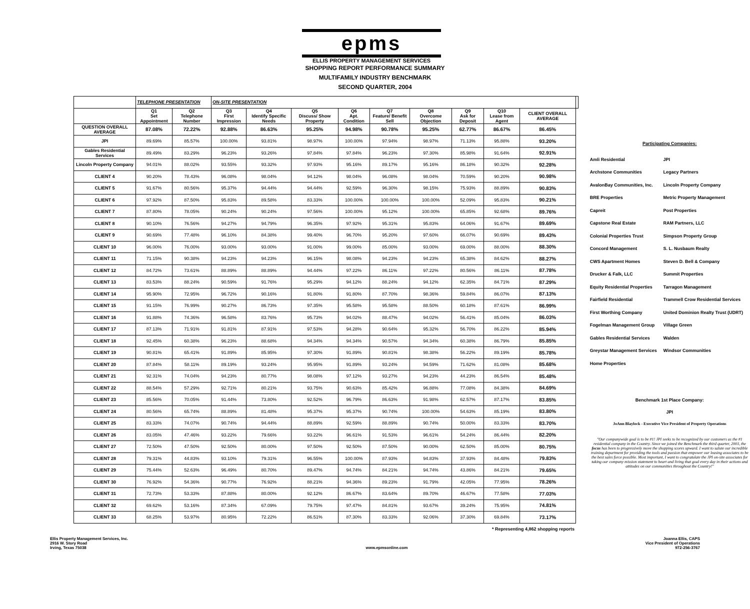epms
ELLIS PROPERTY MANAGEMENT SERVICES
SHOPPING REPORT PERFORMANCE SUMMARY
MULTIFAMILY INDUSTRY BENCHMARK
SECOND QUARTER, 2004
| | TELEPHONE PRESENTATION | | ON-SITE PRESENTATION | | | | | | | | | |
| --- | --- | --- | --- | --- | --- | --- | --- | --- | --- | --- | --- | --- |
| | Q1 Set Appointment | Q2 Telephone Number | Q3 First Impression | Q4 Identify Specific Needs | Q5 Discuss/ Show Property | Q6 Apt. Condition | Q7 Feature/ Benefit Sell | Q8 Overcome Objection | Q9 Ask for Deposit | Q10 Lease from Agent | CLIENT OVERALL AVERAGE | |
| QUESTION OVERALL AVERAGE | 87.08% | 72.22% | 92.88% | 86.63% | 95.25% | 94.98% | 90.78% | 95.25% | 62.77% | 86.67% | 86.45% | |
| JPI | 89.69% | 85.57% | 100.00% | 93.81% | 98.97% | 100.00% | 97.94% | 98.97% | 71.13% | 95.88% | 93.20% | |
| Gables Residential Services | 89.49% | 83.29% | 96.23% | 93.26% | 97.84% | 97.84% | 96.23% | 97.30% | 85.98% | 91.64% | 92.91% | |
| Lincoln Property Company | 94.01% | 88.02% | 93.55% | 93.32% | 97.93% | 95.16% | 89.17% | 95.16% | 86.18% | 90.32% | 92.28% | |
| CLIENT 4 | 90.20% | 78.43% | 96.08% | 98.04% | 94.12% | 98.04% | 96.08% | 98.04% | 70.59% | 90.20% | 90.98% | |
| CLIENT 5 | 91.67% | 80.56% | 95.37% | 94.44% | 94.44% | 92.59% | 96.30% | 98.15% | 75.93% | 88.89% | 90.83% | |
| CLIENT 6 | 97.92% | 87.50% | 95.83% | 89.58% | 83.33% | 100.00% | 100.00% | 100.00% | 52.09% | 95.83% | 90.21% | |
| CLIENT 7 | 87.80% | 78.05% | 90.24% | 90.24% | 97.56% | 100.00% | 95.12% | 100.00% | 65.85% | 92.68% | 89.76% | |
| CLIENT 8 | 90.10% | 76.56% | 94.27% | 94.79% | 96.35% | 97.92% | 95.31% | 95.83% | 64.06% | 91.67% | 89.69% | |
| CLIENT 9 | 90.69% | 77.48% | 96.10% | 84.38% | 99.40% | 96.70% | 95.20% | 97.60% | 66.07% | 90.69% | 89.43% | |
| CLIENT 10 | 96.00% | 76.00% | 93.00% | 93.00% | 91.00% | 99.00% | 85.00% | 93.00% | 69.00% | 88.00% | 88.30% | |
| CLIENT 11 | 71.15% | 90.38% | 94.23% | 94.23% | 96.15% | 98.08% | 94.23% | 94.23% | 65.38% | 84.62% | 88.27% | |
| CLIENT 12 | 84.72% | 73.61% | 88.89% | 88.89% | 94.44% | 97.22% | 86.11% | 97.22% | 80.56% | 86.11% | 87.78% | |
| CLIENT 13 | 83.53% | 88.24% | 90.59% | 91.76% | 95.29% | 94.12% | 88.24% | 94.12% | 62.35% | 84.71% | 87.29% | |
| CLIENT 14 | 95.90% | 72.95% | 96.72% | 90.16% | 91.80% | 91.80% | 87.70% | 98.36% | 59.84% | 86.07% | 87.13% | |
| CLIENT 15 | 91.15% | 76.99% | 90.27% | 86.73% | 97.35% | 95.58% | 95.58% | 88.50% | 60.18% | 87.61% | 86.99% | |
| CLIENT 16 | 91.88% | 74.36% | 96.58% | 83.76% | 95.73% | 94.02% | 88.47% | 94.02% | 56.41% | 85.04% | 86.03% | |
| CLIENT 17 | 87.13% | 71.91% | 91.81% | 87.91% | 97.53% | 94.28% | 90.64% | 95.32% | 56.70% | 86.22% | 85.94% | |
| CLIENT 18 | 92.45% | 60.38% | 96.23% | 88.68% | 94.34% | 94.34% | 90.57% | 94.34% | 60.38% | 86.79% | 85.85% | |
| CLIENT 19 | 90.81% | 65.41% | 91.89% | 85.95% | 97.30% | 91.89% | 90.81% | 98.38% | 56.22% | 89.19% | 85.78% | |
| CLIENT 20 | 87.84% | 58.11% | 89.19% | 93.24% | 95.95% | 91.89% | 93.24% | 94.59% | 71.62% | 81.08% | 85.68% | |
| CLIENT 21 | 92.31% | 74.04% | 94.23% | 80.77% | 98.08% | 97.12% | 93.27% | 94.23% | 44.23% | 86.54% | 85.48% | |
| CLIENT 22 | 88.54% | 57.29% | 92.71% | 80.21% | 93.75% | 90.63% | 85.42% | 96.88% | 77.08% | 84.38% | 84.69% | |
| CLIENT 23 | 85.56% | 70.05% | 91.44% | 73.80% | 92.52% | 96.79% | 86.63% | 91.98% | 62.57% | 87.17% | 83.85% | |
| CLIENT 24 | 80.56% | 65.74% | 88.89% | 81.48% | 95.37% | 95.37% | 90.74% | 100.00% | 54.63% | 85.19% | 83.80% | |
| CLIENT 25 | 83.33% | 74.07% | 90.74% | 94.44% | 88.89% | 92.59% | 88.89% | 90.74% | 50.00% | 83.33% | 83.70% | |
| CLIENT 26 | 83.05% | 47.46% | 93.22% | 79.66% | 93.22% | 96.61% | 91.53% | 96.61% | 54.24% | 86.44% | 82.20% | |
| CLIENT 27 | 72.50% | 47.50% | 92.50% | 80.00% | 97.50% | 92.50% | 87.50% | 90.00% | 62.50% | 85.00% | 80.75% | |
| CLIENT 28 | 79.31% | 44.83% | 93.10% | 79.31% | 96.55% | 100.00% | 87.93% | 94.83% | 37.93% | 84.48% | 79.83% | |
| CLIENT 29 | 75.44% | 52.63% | 96.49% | 80.70% | 89.47% | 94.74% | 84.21% | 94.74% | 43.86% | 84.21% | 79.65% | |
| CLIENT 30 | 76.92% | 54.36% | 90.77% | 76.92% | 88.21% | 94.36% | 89.23% | 91.79% | 42.05% | 77.95% | 78.26% | |
| CLIENT 31 | 72.73% | 53.33% | 87.88% | 80.00% | 92.12% | 86.67% | 83.64% | 89.70% | 46.67% | 77.58% | 77.03% | |
| CLIENT 32 | 69.62% | 53.16% | 87.34% | 67.09% | 79.75% | 97.47% | 84.81% | 93.67% | 39.24% | 75.95% | 74.81% | |
| CLIENT 33 | 68.25% | 53.97% | 80.95% | 72.22% | 86.51% | 87.30% | 83.33% | 92.06% | 37.30% | 69.84% | 73.17% | |
| * Representing 4,862 shopping reports | | | | | | | | | | | | |
Participating Companies:
| Amli Residential | JPI |
| Archstone Communities | Legacy Partners |
| AvalonBay Communities, Inc. | Lincoln Property Company |
| BRE Properties | Metric Property Management |
| Capreit | Post Properties |
| Capstone Real Estate | RAM Partners, LLC |
| Colonial Properties Trust | Simpson Property Group |
| Concord Management | S. L. Nusbaum Realty |
| CWS Apartment Homes | Steven D. Bell & Company |
| Drucker & Falk, LLC | Summit Properties |
| Equity Residential Properties | Tarragon Management |
| Fairfield Residential | Trammell Crow Residential Services |
| First Worthing Company | United Dominion Realty Trust (UDRT) |
| Fogelman Management Group | Village Green |
| Gables Residential Services | Walden |
| Greystar Management Services | Windsor Communities |
| Home Properties | |
Benchmark 1st Place Company:
JPI
JoAnn Blaylock - Executive Vice President of Property Operations
"Our companywide goal is to be #1! JPI seeks to be recognized by our customers as the #1 residential company in the Country. Since we joined the Benchmark the third quarter, 2003, the focus has been to progressively move the shopping scores upward. I want to salute our incredible training department for providing the tools and passion that empower our leasing associates to be the best sales force possible. Most important, I want to congratulate the JPI on-site associates for taking our company mission statement to heart and living that goal every day in their actions and attitudes on our communities throughout the Country!"
Ellis Property Management Services, Inc.
2916 W. Story Road
Irving, Texas 75038
www.epmsonline.com Joanna Ellis, CAPS
Vice President of Operations
972-256-3767